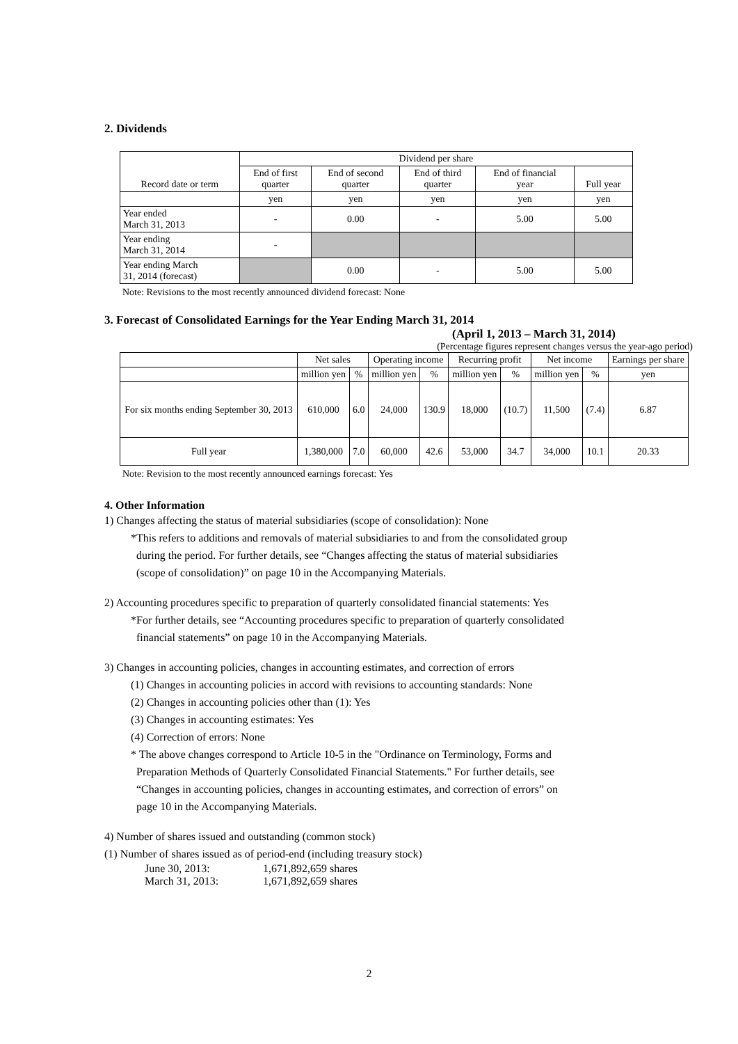2. Dividends
| Record date or term | Dividend per share | | | | |
| | End of first quarter | End of second quarter | End of third quarter | End of financial year | Full year |
| | yen | yen | yen | yen | yen |
| Year ended March 31, 2013 | - | 0.00 | - | 5.00 | 5.00 |
| Year ending March 31, 2014 | - | | | | |
| Year ending March 31, 2014 (forecast) | | 0.00 | - | 5.00 | 5.00 |
Note: Revisions to the most recently announced dividend forecast: None
3. Forecast of Consolidated Earnings for the Year Ending March 31, 2014
(April 1, 2013 – March 31, 2014)
(Percentage figures represent changes versus the year-ago period)
| | Net sales | | Operating income | | Recurring profit | | Net income | | Earnings per share |
| | million yen | % | million yen | % | million yen | % | million yen | % | yen |
| For six months ending September 30, 2013 | 610,000 | 6.0 | 24,000 | 130.9 | 18,000 | (10.7) | 11,500 | (7.4) | 6.87 |
| Full year | 1,380,000 | 7.0 | 60,000 | 42.6 | 53,000 | 34.7 | 34,000 | 10.1 | 20.33 |
Note: Revision to the most recently announced earnings forecast: Yes
4. Other Information
1) Changes affecting the status of material subsidiaries (scope of consolidation): None
*This refers to additions and removals of material subsidiaries to and from the consolidated group
during the period. For further details, see “Changes affecting the status of material subsidiaries
(scope of consolidation)” on page 10 in the Accompanying Materials.
2) Accounting procedures specific to preparation of quarterly consolidated financial statements: Yes
*For further details, see “Accounting procedures specific to preparation of quarterly consolidated
financial statements” on page 10 in the Accompanying Materials.
3) Changes in accounting policies, changes in accounting estimates, and correction of errors
(1) Changes in accounting policies in accord with revisions to accounting standards: None
(2) Changes in accounting policies other than (1): Yes
(3) Changes in accounting estimates: Yes
(4) Correction of errors: None
* The above changes correspond to Article 10-5 in the "Ordinance on Terminology, Forms and
Preparation Methods of Quarterly Consolidated Financial Statements." For further details, see
“Changes in accounting policies, changes in accounting estimates, and correction of errors” on
page 10 in the Accompanying Materials.
4) Number of shares issued and outstanding (common stock)
(1) Number of shares issued as of period-end (including treasury stock)
| June 30, 2013: | 1,671,892,659 shares |
| March 31, 2013: | 1,671,892,659 shares |
2